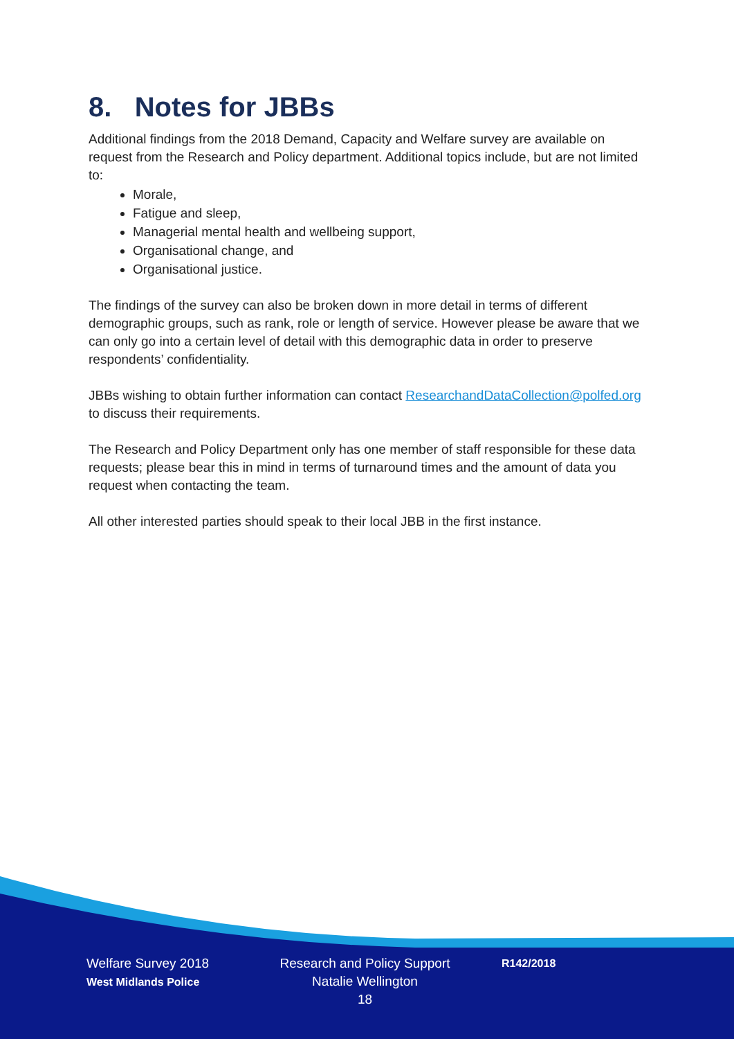8. Notes for JBBs
Additional findings from the 2018 Demand, Capacity and Welfare survey are available on request from the Research and Policy department. Additional topics include, but are not limited to:
Morale,
Fatigue and sleep,
Managerial mental health and wellbeing support,
Organisational change, and
Organisational justice.
The findings of the survey can also be broken down in more detail in terms of different demographic groups, such as rank, role or length of service. However please be aware that we can only go into a certain level of detail with this demographic data in order to preserve respondents’ confidentiality.
JBBs wishing to obtain further information can contact ResearchandDataCollection@polfed.org to discuss their requirements.
The Research and Policy Department only has one member of staff responsible for these data requests; please bear this in mind in terms of turnaround times and the amount of data you request when contacting the team.
All other interested parties should speak to their local JBB in the first instance.
Welfare Survey 2018
West Midlands Police
Research and Policy Support
Natalie Wellington
18
R142/2018